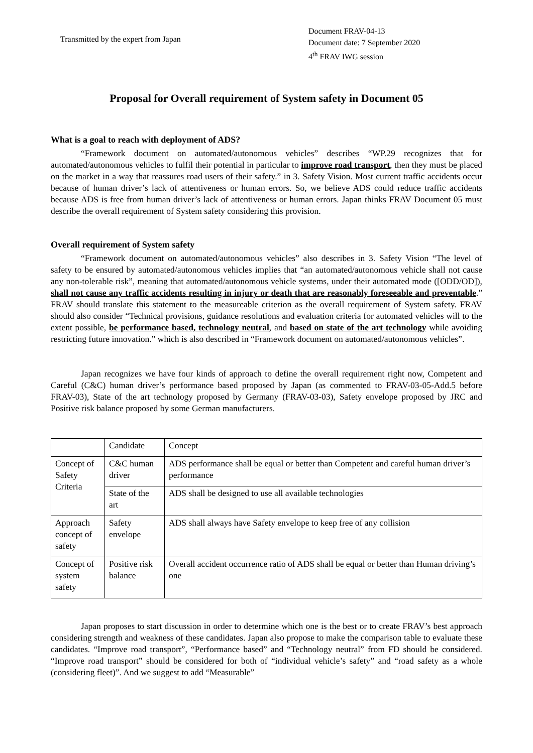Transmitted by the expert from Japan
Document FRAV-04-13
Document date: 7 September 2020
4<sup>th</sup> FRAV IWG session
Proposal for Overall requirement of System safety in Document 05
What is a goal to reach with deployment of ADS?
“Framework document on automated/autonomous vehicles” describes “WP.29 recognizes that for automated/autonomous vehicles to fulfil their potential in particular to improve road transport, then they must be placed on the market in a way that reassures road users of their safety.” in 3. Safety Vision. Most current traffic accidents occur because of human driver’s lack of attentiveness or human errors. So, we believe ADS could reduce traffic accidents because ADS is free from human driver’s lack of attentiveness or human errors. Japan thinks FRAV Document 05 must describe the overall requirement of System safety considering this provision.
Overall requirement of System safety
“Framework document on automated/autonomous vehicles” also describes in 3. Safety Vision “The level of safety to be ensured by automated/autonomous vehicles implies that “an automated/autonomous vehicle shall not cause any non-tolerable risk”, meaning that automated/autonomous vehicle systems, under their automated mode ([ODD/OD]), shall not cause any traffic accidents resulting in injury or death that are reasonably foreseeable and preventable.” FRAV should translate this statement to the measureable criterion as the overall requirement of System safety. FRAV should also consider “Technical provisions, guidance resolutions and evaluation criteria for automated vehicles will to the extent possible, be performance based, technology neutral, and based on state of the art technology while avoiding restricting future innovation.” which is also described in “Framework document on automated/autonomous vehicles”.
Japan recognizes we have four kinds of approach to define the overall requirement right now, Competent and Careful (C&C) human driver’s performance based proposed by Japan (as commented to FRAV-03-05-Add.5 before FRAV-03), State of the art technology proposed by Germany (FRAV-03-03), Safety envelope proposed by JRC and Positive risk balance proposed by some German manufacturers.
| | Candidate | Concept |
| Concept of Safety Criteria | C&C human driver | ADS performance shall be equal or better than Competent and careful human driver’s performance |
| | State of the art | ADS shall be designed to use all available technologies |
| Approach concept of safety | Safety envelope | ADS shall always have Safety envelope to keep free of any collision |
| Concept of system safety | Positive risk balance | Overall accident occurrence ratio of ADS shall be equal or better than Human driving’s one |
Japan proposes to start discussion in order to determine which one is the best or to create FRAV’s best approach considering strength and weakness of these candidates. Japan also propose to make the comparison table to evaluate these candidates. “Improve road transport”, “Performance based” and “Technology neutral” from FD should be considered. “Improve road transport” should be considered for both of “individual vehicle’s safety” and “road safety as a whole (considering fleet)”. And we suggest to add “Measurable”